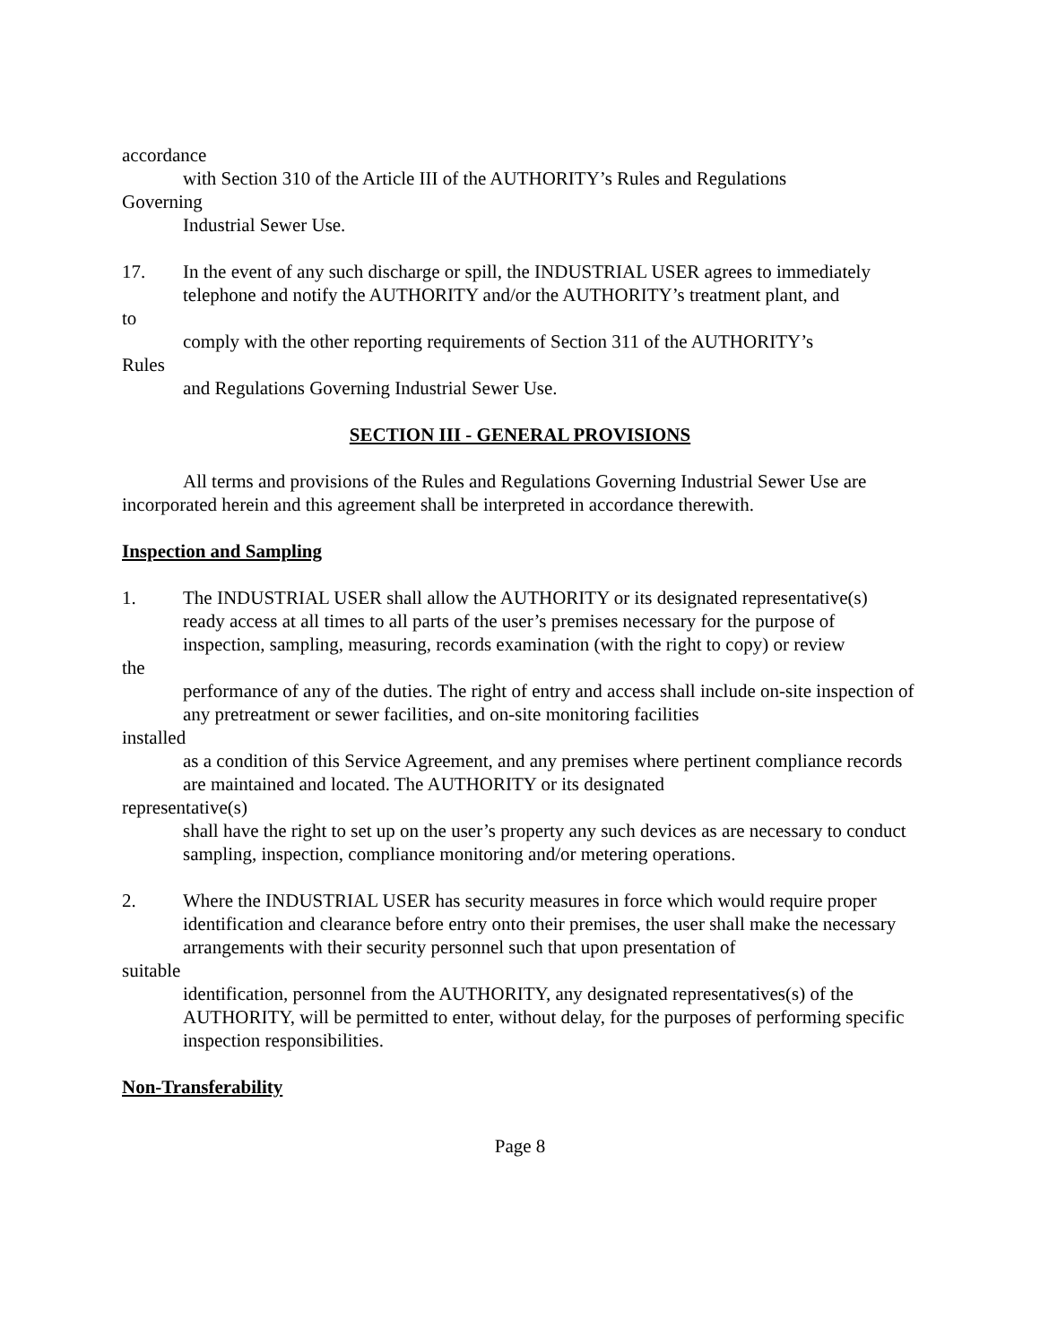accordance
with Section 310 of the Article III of the AUTHORITY’s Rules and Regulations
Governing
Industrial Sewer Use.
17. In the event of any such discharge or spill, the INDUSTRIAL USER agrees to immediately
telephone and notify the AUTHORITY and/or the AUTHORITY’s treatment plant, and
to
comply with the other reporting requirements of Section 311 of the AUTHORITY’s
Rules
and Regulations Governing Industrial Sewer Use.
SECTION III - GENERAL PROVISIONS
All terms and provisions of the Rules and Regulations Governing Industrial Sewer Use are incorporated herein and this agreement shall be interpreted in accordance therewith.
Inspection and Sampling
1. The INDUSTRIAL USER shall allow the AUTHORITY or its designated representative(s)
ready access at all times to all parts of the user’s premises necessary for the purpose of inspection, sampling, measuring, records examination (with the right to copy) or review
the
performance of any of the duties. The right of entry and access shall include on-site inspection of any pretreatment or sewer facilities, and on-site monitoring facilities
installed
as a condition of this Service Agreement, and any premises where pertinent compliance records are maintained and located. The AUTHORITY or its designated
representative(s)
shall have the right to set up on the user’s property any such devices as are necessary to conduct sampling, inspection, compliance monitoring and/or metering operations.
2. Where the INDUSTRIAL USER has security measures in force which would require proper
identification and clearance before entry onto their premises, the user shall make the necessary arrangements with their security personnel such that upon presentation of
suitable
identification, personnel from the AUTHORITY, any designated representatives(s) of the AUTHORITY, will be permitted to enter, without delay, for the purposes of performing specific inspection responsibilities.
Non-Transferability
Page 8